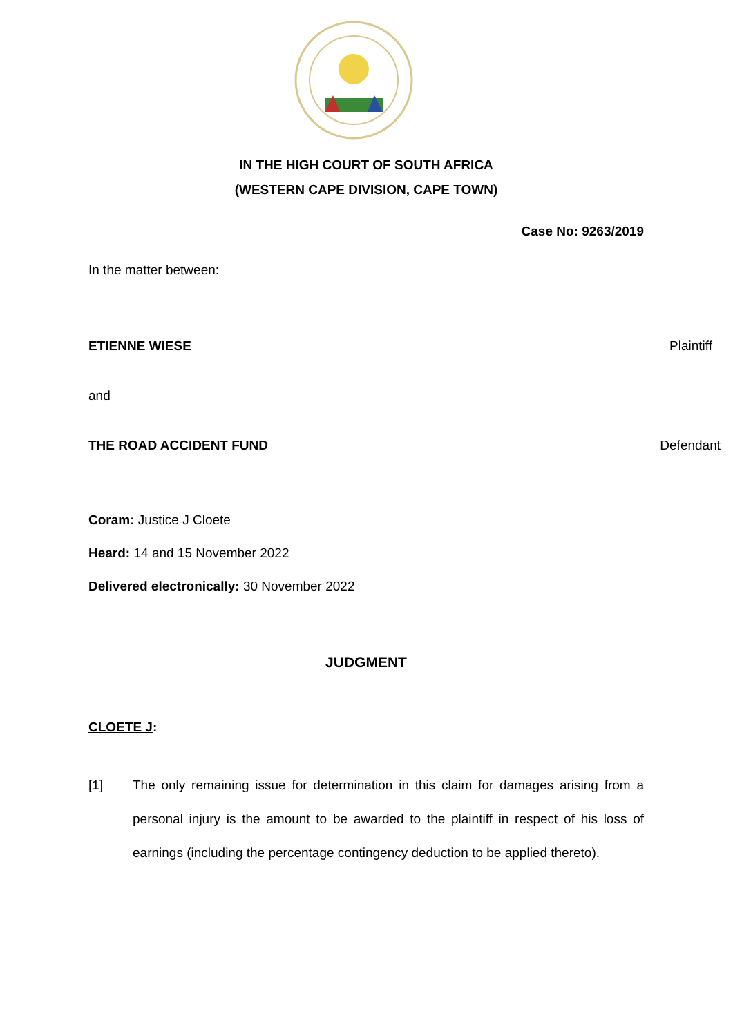IN THE HIGH COURT OF SOUTH AFRICA
(WESTERN CAPE DIVISION, CAPE TOWN)
Case No: 9263/2019
In the matter between:
ETIENNE WIESE Plaintiff
and
THE ROAD ACCIDENT FUND Defendant
Coram: Justice J Cloete
Heard: 14 and 15 November 2022
Delivered electronically: 30 November 2022
JUDGMENT
CLOETE J:
[1] The only remaining issue for determination in this claim for damages arising from a personal injury is the amount to be awarded to the plaintiff in respect of his loss of earnings (including the percentage contingency deduction to be applied thereto).